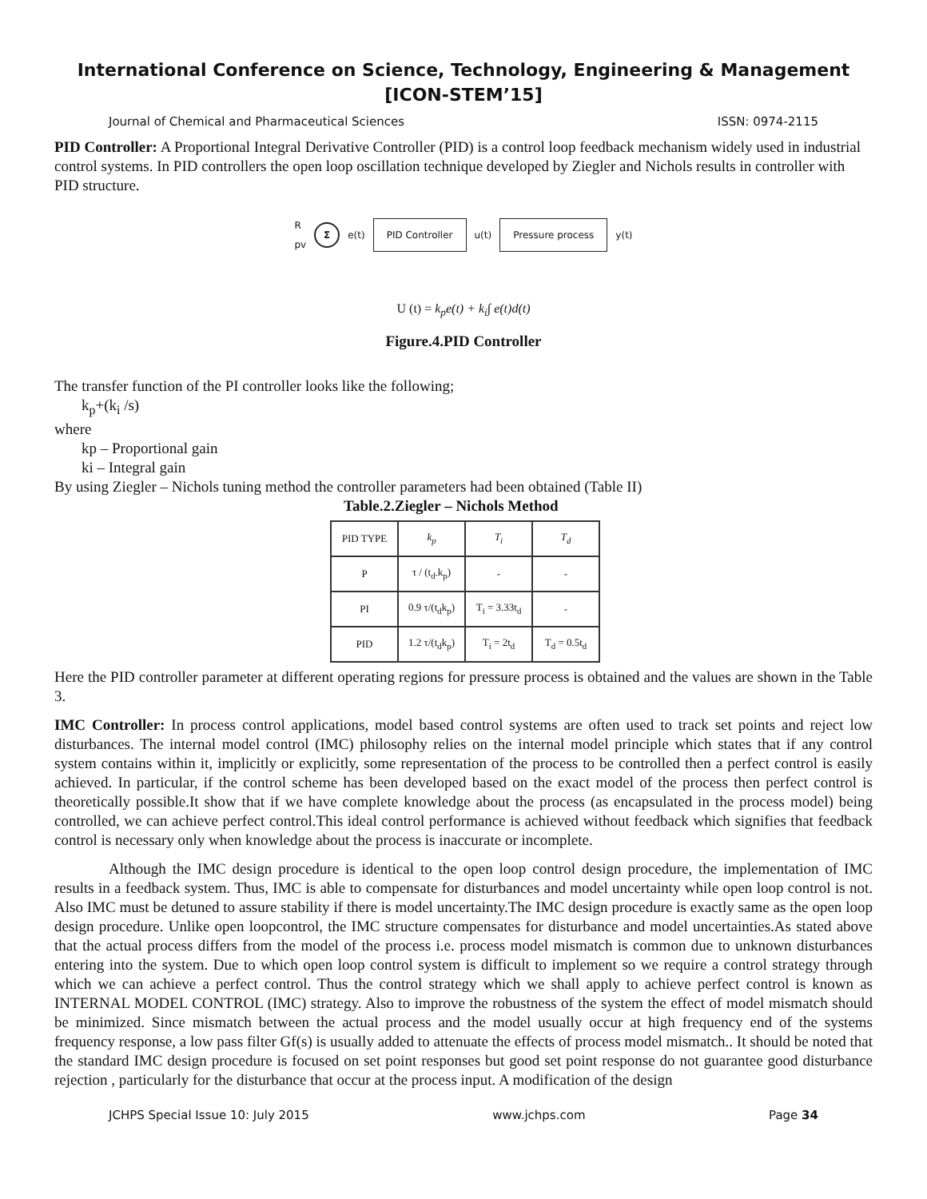International Conference on Science, Technology, Engineering & Management
[ICON-STEM’15]
Journal of Chemical and Pharmaceutical Sciences ISSN: 0974-2115
PID Controller: A Proportional Integral Derivative Controller (PID) is a control loop feedback mechanism widely used in industrial control systems. In PID controllers the open loop oscillation technique developed by Ziegler and Nichols results in controller with PID structure.
R
pv Σ e(t) PID Controller u(t) Pressure process y(t)
U (t) = k<sub>p</sub>e(t) + k<sub>i</sub>∫ e(t)d(t)
Figure.4.PID Controller
The transfer function of the PI controller looks like the following;
k<sub>p</sub>+(k<sub>i</sub> /s)
where
kp – Proportional gain
ki – Integral gain
By using Ziegler – Nichols tuning method the controller parameters had been obtained (Table II)
Table.2.Ziegler – Nichols Method
| PID TYPE | k<sub>p</sub> | T<sub>i</sub> | T<sub>d</sub> |
| --- | --- | --- | --- |
| P | τ / (t<sub>d</sub>.k<sub>p</sub>) | - | - |
| PI | 0.9 τ/(t<sub>d</sub>k<sub>p</sub>) | T<sub>i</sub> = 3.33t<sub>d</sub> | - |
| PID | 1.2 τ/(t<sub>d</sub>k<sub>p</sub>) | T<sub>i</sub> = 2t<sub>d</sub> | T<sub>d</sub> = 0.5t<sub>d</sub> |
Here the PID controller parameter at different operating regions for pressure process is obtained and the values are shown in the Table 3.
IMC Controller: In process control applications, model based control systems are often used to track set points and reject low disturbances. The internal model control (IMC) philosophy relies on the internal model principle which states that if any control system contains within it, implicitly or explicitly, some representation of the process to be controlled then a perfect control is easily achieved. In particular, if the control scheme has been developed based on the exact model of the process then perfect control is theoretically possible.It show that if we have complete knowledge about the process (as encapsulated in the process model) being controlled, we can achieve perfect control.This ideal control performance is achieved without feedback which signifies that feedback control is necessary only when knowledge about the process is inaccurate or incomplete.
Although the IMC design procedure is identical to the open loop control design procedure, the implementation of IMC results in a feedback system. Thus, IMC is able to compensate for disturbances and model uncertainty while open loop control is not. Also IMC must be detuned to assure stability if there is model uncertainty.The IMC design procedure is exactly same as the open loop design procedure. Unlike open loopcontrol, the IMC structure compensates for disturbance and model uncertainties.As stated above that the actual process differs from the model of the process i.e. process model mismatch is common due to unknown disturbances entering into the system. Due to which open loop control system is difficult to implement so we require a control strategy through which we can achieve a perfect control. Thus the control strategy which we shall apply to achieve perfect control is known as INTERNAL MODEL CONTROL (IMC) strategy. Also to improve the robustness of the system the effect of model mismatch should be minimized. Since mismatch between the actual process and the model usually occur at high frequency end of the systems frequency response, a low pass filter Gf(s) is usually added to attenuate the effects of process model mismatch.. It should be noted that the standard IMC design procedure is focused on set point responses but good set point response do not guarantee good disturbance rejection , particularly for the disturbance that occur at the process input. A modification of the design
JCHPS Special Issue 10: July 2015 www.jchps.com Page 34